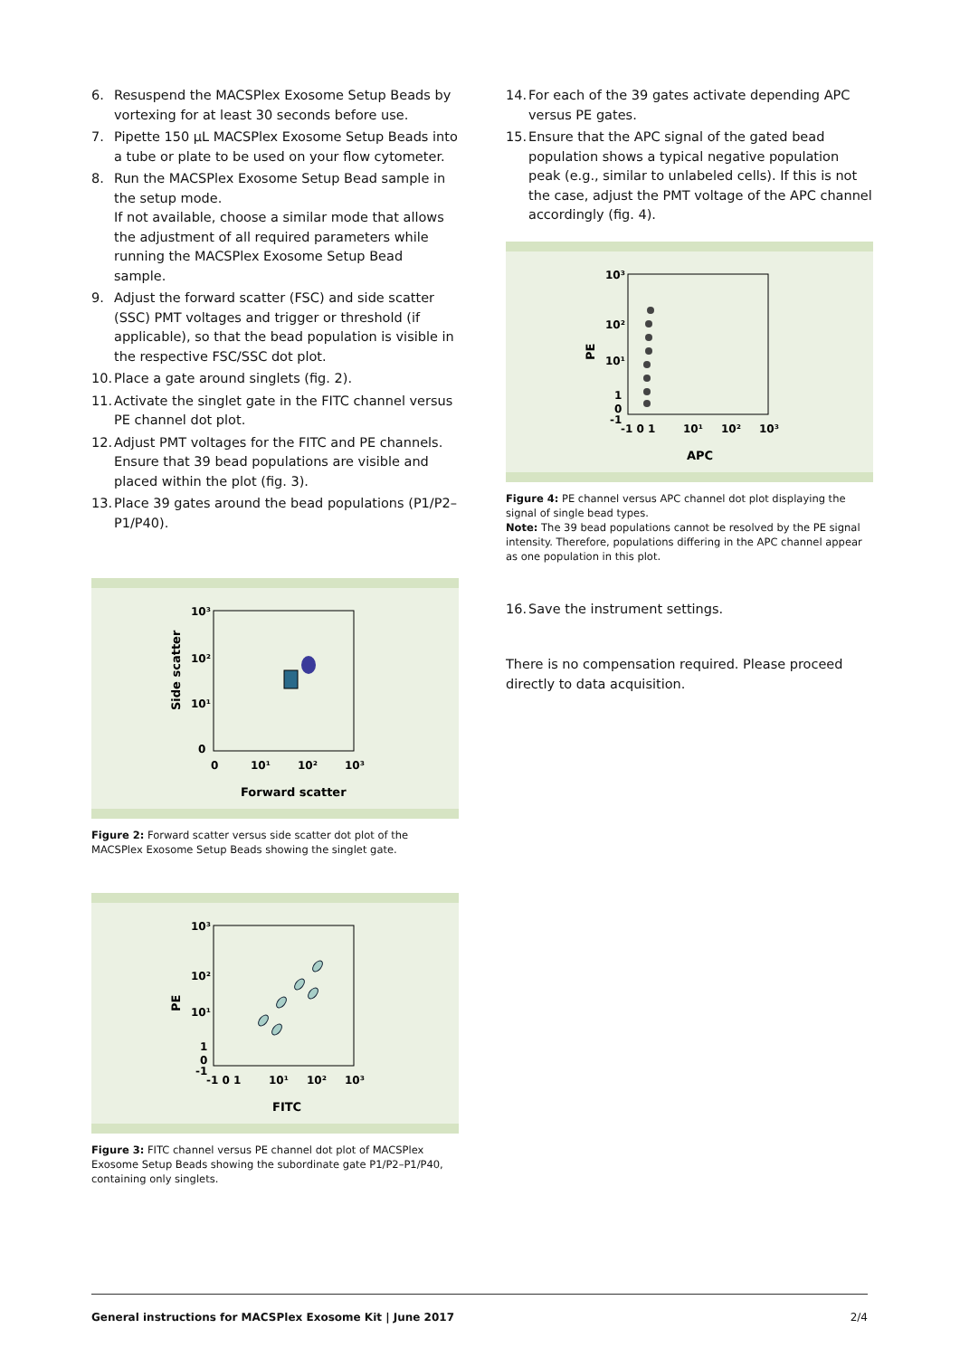6. Resuspend the MACSPlex Exosome Setup Beads by vortexing for at least 30 seconds before use.
7. Pipette 150 µL MACSPlex Exosome Setup Beads into a tube or plate to be used on your flow cytometer.
8. Run the MACSPlex Exosome Setup Bead sample in the setup mode.
If not available, choose a similar mode that allows the adjustment of all required parameters while running the MACSPlex Exosome Setup Bead sample.
9. Adjust the forward scatter (FSC) and side scatter (SSC) PMT voltages and trigger or threshold (if applicable), so that the bead population is visible in the respective FSC/SSC dot plot.
10. Place a gate around singlets (fig. 2).
11. Activate the singlet gate in the FITC channel versus PE channel dot plot.
12. Adjust PMT voltages for the FITC and PE channels. Ensure that 39 bead populations are visible and placed within the plot (fig. 3).
13. Place 39 gates around the bead populations (P1/P2–P1/P40).
10³
10²
10¹
0
0
10¹
10²
10³
Forward scatter
Side scatter
Figure 2: Forward scatter versus side scatter dot plot of the MACSPlex Exosome Setup Beads showing the singlet gate.
10³
10²
10¹
1
0
-1
-1 0 1
10¹
10²
10³
FITC
PE
Figure 3: FITC channel versus PE channel dot plot of MACSPlex Exosome Setup Beads showing the subordinate gate P1/P2–P1/P40, containing only singlets.
14. For each of the 39 gates activate depending APC versus PE gates.
15. Ensure that the APC signal of the gated bead population shows a typical negative population peak (e.g., similar to unlabeled cells). If this is not the case, adjust the PMT voltage of the APC channel accordingly (fig. 4).
10³
10²
10¹
1
0
-1
-1 0 1
10¹
10²
10³
APC
PE
Figure 4: PE channel versus APC channel dot plot displaying the signal of single bead types.
Note: The 39 bead populations cannot be resolved by the PE signal intensity. Therefore, populations differing in the APC channel appear as one population in this plot.
16. Save the instrument settings.
There is no compensation required. Please proceed directly to data acquisition.
General instructions for MACSPlex Exosome Kit | June 2017 2/4